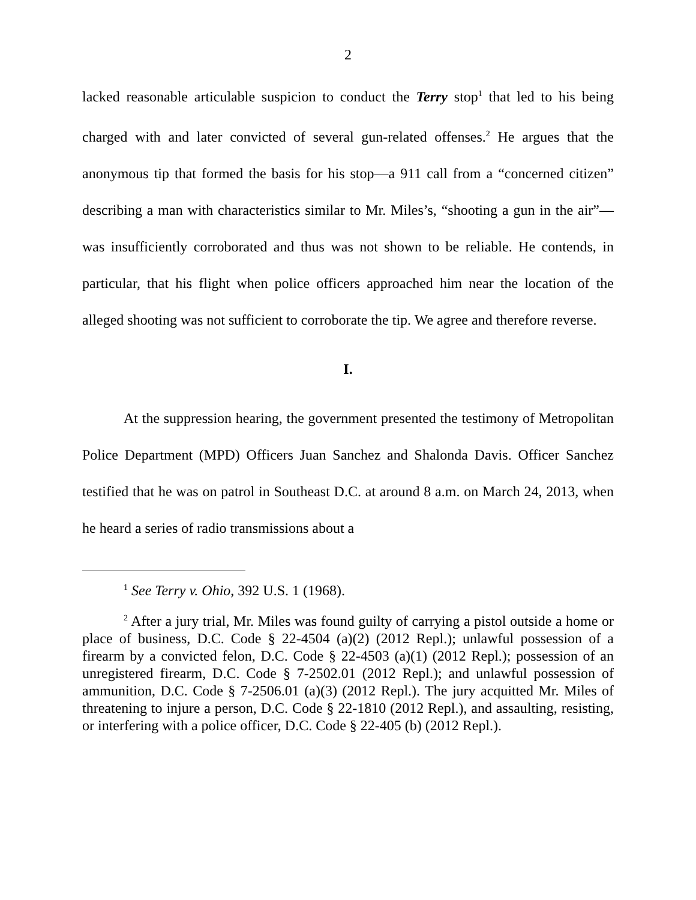2
lacked reasonable articulable suspicion to conduct the Terry stop<sup>1</sup> that led to his being charged with and later convicted of several gun-related offenses.<sup>2</sup> He argues that the anonymous tip that formed the basis for his stop—a 911 call from a “concerned citizen” describing a man with characteristics similar to Mr. Miles’s, “shooting a gun in the air”—was insufficiently corroborated and thus was not shown to be reliable. He contends, in particular, that his flight when police officers approached him near the location of the alleged shooting was not sufficient to corroborate the tip. We agree and therefore reverse.
I.
At the suppression hearing, the government presented the testimony of Metropolitan Police Department (MPD) Officers Juan Sanchez and Shalonda Davis. Officer Sanchez testified that he was on patrol in Southeast D.C. at around 8 a.m. on March 24, 2013, when he heard a series of radio transmissions about a
<sup>1</sup> See Terry v. Ohio, 392 U.S. 1 (1968).
<sup>2</sup> After a jury trial, Mr. Miles was found guilty of carrying a pistol outside a home or place of business, D.C. Code § 22-4504 (a)(2) (2012 Repl.); unlawful possession of a firearm by a convicted felon, D.C. Code § 22-4503 (a)(1) (2012 Repl.); possession of an unregistered firearm, D.C. Code § 7-2502.01 (2012 Repl.); and unlawful possession of ammunition, D.C. Code § 7-2506.01 (a)(3) (2012 Repl.). The jury acquitted Mr. Miles of threatening to injure a person, D.C. Code § 22-1810 (2012 Repl.), and assaulting, resisting, or interfering with a police officer, D.C. Code § 22-405 (b) (2012 Repl.).